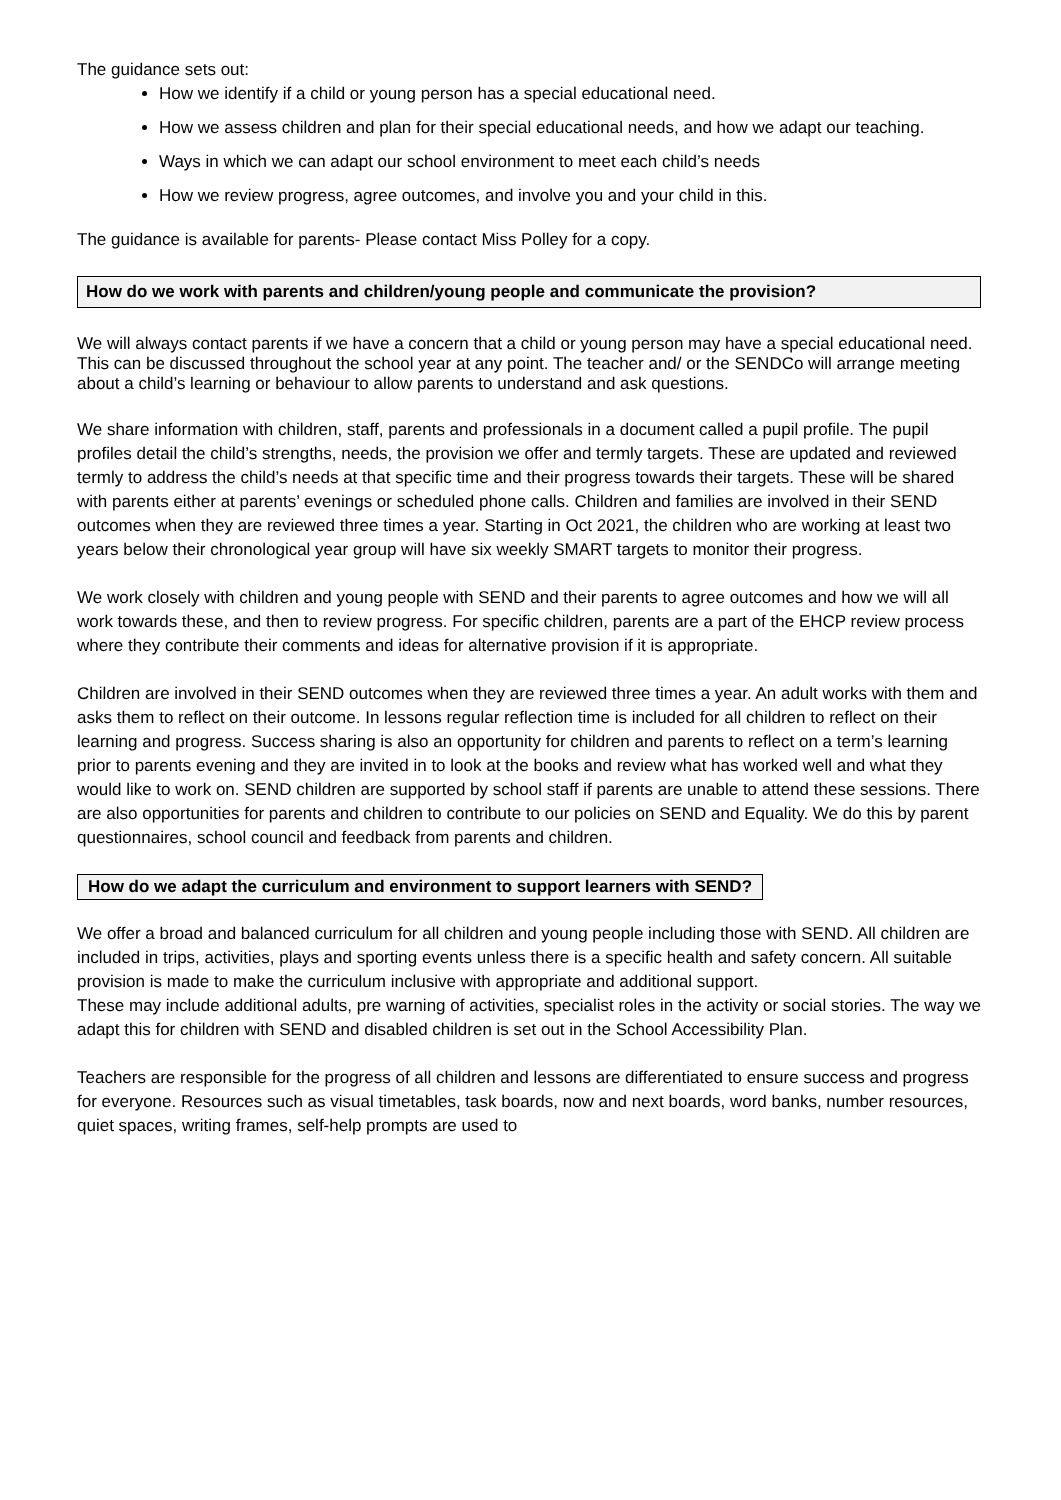The guidance sets out:
How we identify if a child or young person has a special educational need.
How we assess children and plan for their special educational needs, and how we adapt our teaching.
Ways in which we can adapt our school environment to meet each child’s needs
How we review progress, agree outcomes, and involve you and your child in this.
The guidance is available for parents- Please contact Miss Polley for a copy.
How do we work with parents and children/young people and communicate the provision?
We will always contact parents if we have a concern that a child or young person may have a special educational need. This can be discussed throughout the school year at any point. The teacher and/ or the SENDCo will arrange meeting about a child’s learning or behaviour to allow parents to understand and ask questions.
We share information with children, staff, parents and professionals in a document called a pupil profile. The pupil profiles detail the child’s strengths, needs, the provision we offer and termly targets. These are updated and reviewed termly to address the child’s needs at that specific time and their progress towards their targets. These will be shared with parents either at parents’ evenings or scheduled phone calls. Children and families are involved in their SEND outcomes when they are reviewed three times a year. Starting in Oct 2021, the children who are working at least two years below their chronological year group will have six weekly SMART targets to monitor their progress.
We work closely with children and young people with SEND and their parents to agree outcomes and how we will all work towards these, and then to review progress. For specific children, parents are a part of the EHCP review process where they contribute their comments and ideas for alternative provision if it is appropriate.
Children are involved in their SEND outcomes when they are reviewed three times a year. An adult works with them and asks them to reflect on their outcome. In lessons regular reflection time is included for all children to reflect on their learning and progress. Success sharing is also an opportunity for children and parents to reflect on a term’s learning prior to parents evening and they are invited in to look at the books and review what has worked well and what they would like to work on. SEND children are supported by school staff if parents are unable to attend these sessions. There are also opportunities for parents and children to contribute to our policies on SEND and Equality. We do this by parent questionnaires, school council and feedback from parents and children.
How do we adapt the curriculum and environment to support learners with SEND?
We offer a broad and balanced curriculum for all children and young people including those with SEND. All children are included in trips, activities, plays and sporting events unless there is a specific health and safety concern. All suitable provision is made to make the curriculum inclusive with appropriate and additional support.
These may include additional adults, pre warning of activities, specialist roles in the activity or social stories. The way we adapt this for children with SEND and disabled children is set out in the School Accessibility Plan.
Teachers are responsible for the progress of all children and lessons are differentiated to ensure success and progress for everyone. Resources such as visual timetables, task boards, now and next boards, word banks, number resources, quiet spaces, writing frames, self-help prompts are used to